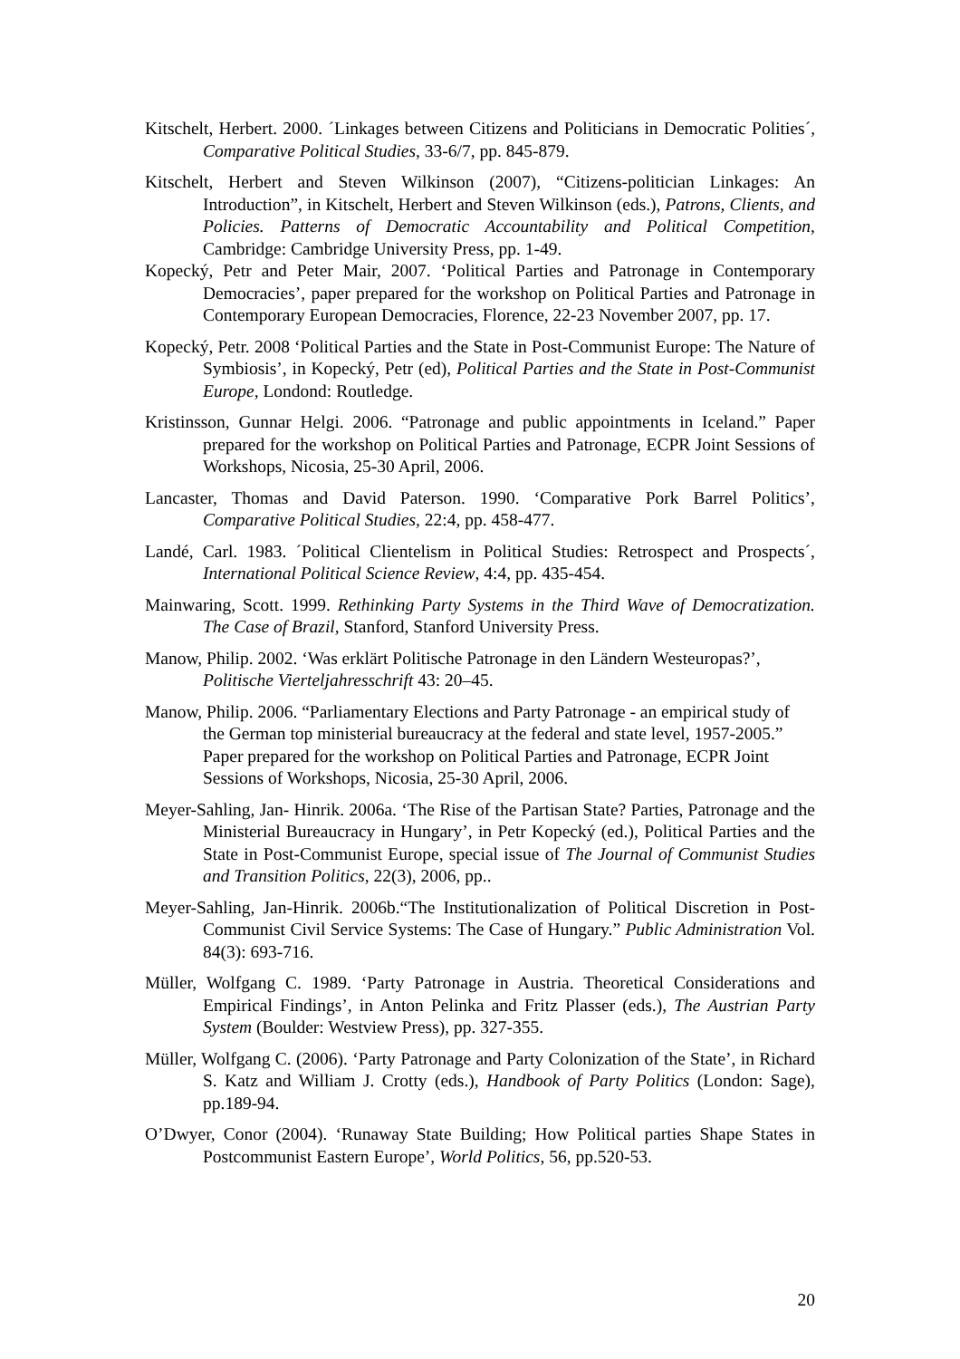Kitschelt, Herbert. 2000. ´Linkages between Citizens and Politicians in Democratic Polities´, Comparative Political Studies, 33-6/7, pp. 845-879.
Kitschelt, Herbert and Steven Wilkinson (2007), “Citizens-politician Linkages: An Introduction”, in Kitschelt, Herbert and Steven Wilkinson (eds.), Patrons, Clients, and Policies. Patterns of Democratic Accountability and Political Competition, Cambridge: Cambridge University Press, pp. 1-49.
Kopecký, Petr and Peter Mair, 2007. ‘Political Parties and Patronage in Contemporary Democracies’, paper prepared for the workshop on Political Parties and Patronage in Contemporary European Democracies, Florence, 22-23 November 2007, pp. 17.
Kopecký, Petr. 2008 ‘Political Parties and the State in Post-Communist Europe: The Nature of Symbiosis’, in Kopecký, Petr (ed), Political Parties and the State in Post-Communist Europe, Londond: Routledge.
Kristinsson, Gunnar Helgi. 2006. “Patronage and public appointments in Iceland.” Paper prepared for the workshop on Political Parties and Patronage, ECPR Joint Sessions of Workshops, Nicosia, 25-30 April, 2006.
Lancaster, Thomas and David Paterson. 1990. ‘Comparative Pork Barrel Politics’, Comparative Political Studies, 22:4, pp. 458-477.
Landé, Carl. 1983. ´Political Clientelism in Political Studies: Retrospect and Prospects´, International Political Science Review, 4:4, pp. 435-454.
Mainwaring, Scott. 1999. Rethinking Party Systems in the Third Wave of Democratization. The Case of Brazil, Stanford, Stanford University Press.
Manow, Philip. 2002. ‘Was erklärt Politische Patronage in den Ländern Westeuropas?’, Politische Vierteljahresschrift 43: 20–45.
Manow, Philip. 2006. “Parliamentary Elections and Party Patronage - an empirical study of the German top ministerial bureaucracy at the federal and state level, 1957-2005.” Paper prepared for the workshop on Political Parties and Patronage, ECPR Joint Sessions of Workshops, Nicosia, 25-30 April, 2006.
Meyer-Sahling, Jan- Hinrik. 2006a. ‘The Rise of the Partisan State? Parties, Patronage and the Ministerial Bureaucracy in Hungary’, in Petr Kopecký (ed.), Political Parties and the State in Post-Communist Europe, special issue of The Journal of Communist Studies and Transition Politics, 22(3), 2006, pp..
Meyer-Sahling, Jan-Hinrik. 2006b.“The Institutionalization of Political Discretion in Post-Communist Civil Service Systems: The Case of Hungary.” Public Administration Vol. 84(3): 693-716.
Müller, Wolfgang C. 1989. ‘Party Patronage in Austria. Theoretical Considerations and Empirical Findings’, in Anton Pelinka and Fritz Plasser (eds.), The Austrian Party System (Boulder: Westview Press), pp. 327-355.
Müller, Wolfgang C. (2006). ‘Party Patronage and Party Colonization of the State’, in Richard S. Katz and William J. Crotty (eds.), Handbook of Party Politics (London: Sage), pp.189-94.
O’Dwyer, Conor (2004). ‘Runaway State Building; How Political parties Shape States in Postcommunist Eastern Europe’, World Politics, 56, pp.520-53.
20